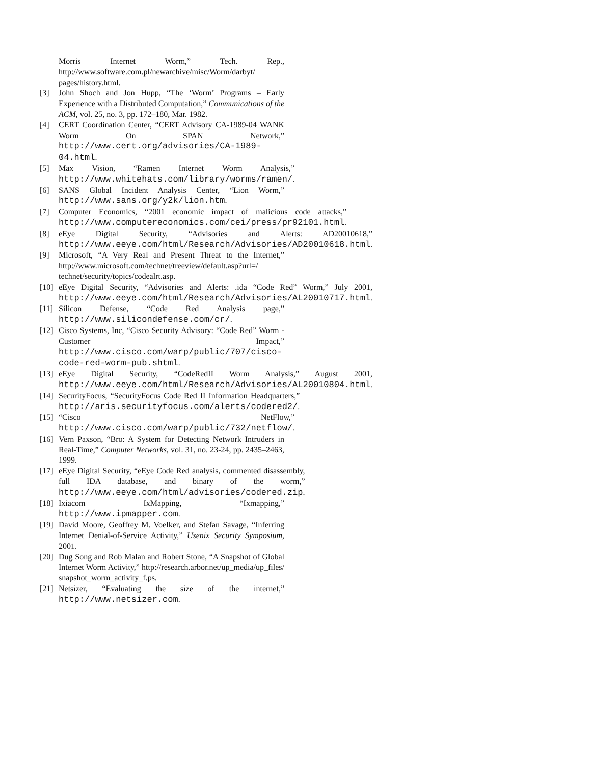Morris Internet Worm,” Tech. Rep., http://www.software.com.pl/newarchive/misc/Worm/darbyt/ pages/history.html.
[3] John Shoch and Jon Hupp, “The ‘Worm’ Programs – Early Experience with a Distributed Computation,” Communications of the ACM, vol. 25, no. 3, pp. 172–180, Mar. 1982.
[4] CERT Coordination Center, “CERT Advisory CA-1989-04 WANK Worm On SPAN Network,” http://www.cert.org/advisories/CA-1989-04.html.
[5] Max Vision, “Ramen Internet Worm Analysis,” http://www.whitehats.com/library/worms/ramen/.
[6] SANS Global Incident Analysis Center, “Lion Worm,” http://www.sans.org/y2k/lion.htm.
[7] Computer Economics, “2001 economic impact of malicious code attacks,” http://www.computereconomics.com/cei/press/pr92101.html.
[8] eEye Digital Security, “Advisories and Alerts: AD20010618,” http://www.eeye.com/html/Research/Advisories/AD20010618.html.
[9] Microsoft, “A Very Real and Present Threat to the Internet,” http://www.microsoft.com/technet/treeview/default.asp?url=/ technet/security/topics/codealrt.asp.
[10] eEye Digital Security, “Advisories and Alerts: .ida “Code Red” Worm,” July 2001, http://www.eeye.com/html/Research/Advisories/AL20010717.html.
[11] Silicon Defense, “Code Red Analysis page,” http://www.silicondefense.com/cr/.
[12] Cisco Systems, Inc, “Cisco Security Advisory: “Code Red” Worm - Customer Impact,” http://www.cisco.com/warp/public/707/cisco-code-red-worm-pub.shtml.
[13] eEye Digital Security, “CodeRedII Worm Analysis,” August 2001, http://www.eeye.com/html/Research/Advisories/AL20010804.html.
[14] SecurityFocus, “SecurityFocus Code Red II Information Headquarters,” http://aris.securityfocus.com/alerts/codered2/.
[15] “Cisco NetFlow,” http://www.cisco.com/warp/public/732/netflow/.
[16] Vern Paxson, “Bro: A System for Detecting Network Intruders in Real-Time,” Computer Networks, vol. 31, no. 23-24, pp. 2435–2463, 1999.
[17] eEye Digital Security, “eEye Code Red analysis, commented disassembly, full IDA database, and binary of the worm,” http://www.eeye.com/html/advisories/codered.zip.
[18] Ixiacom IxMapping, “Ixmapping,” http://www.ipmapper.com.
[19] David Moore, Geoffrey M. Voelker, and Stefan Savage, “Inferring Internet Denial-of-Service Activity,” Usenix Security Symposium, 2001.
[20] Dug Song and Rob Malan and Robert Stone, “A Snapshot of Global Internet Worm Activity,” http://research.arbor.net/up_media/up_files/ snapshot_worm_activity_f.ps.
[21] Netsizer, “Evaluating the size of the internet,” http://www.netsizer.com.